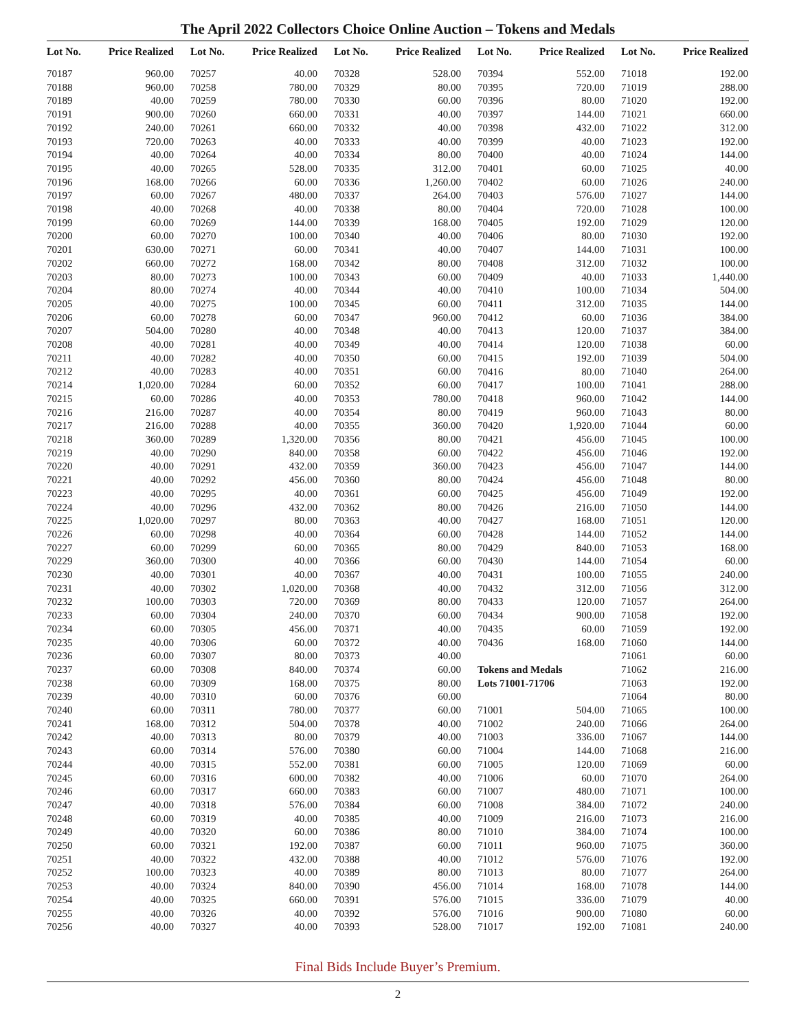The April 2022 Collectors Choice Online Auction – Tokens and Medals
| Lot No. | Price Realized |
| --- | --- |
| 70187 | 960.00 |
| 70188 | 960.00 |
| 70189 | 40.00 |
| 70191 | 900.00 |
| 70192 | 240.00 |
| 70193 | 720.00 |
| 70194 | 40.00 |
| 70195 | 40.00 |
| 70196 | 168.00 |
| 70197 | 60.00 |
| 70198 | 40.00 |
| 70199 | 60.00 |
| 70200 | 60.00 |
| 70201 | 630.00 |
| 70202 | 660.00 |
| 70203 | 80.00 |
| 70204 | 80.00 |
| 70205 | 40.00 |
| 70206 | 60.00 |
| 70207 | 504.00 |
| 70208 | 40.00 |
| 70211 | 40.00 |
| 70212 | 40.00 |
| 70214 | 1,020.00 |
| 70215 | 60.00 |
| 70216 | 216.00 |
| 70217 | 216.00 |
| 70218 | 360.00 |
| 70219 | 40.00 |
| 70220 | 40.00 |
| 70221 | 40.00 |
| 70223 | 40.00 |
| 70224 | 40.00 |
| 70225 | 1,020.00 |
| 70226 | 60.00 |
| 70227 | 60.00 |
| 70229 | 360.00 |
| 70230 | 40.00 |
| 70231 | 40.00 |
| 70232 | 100.00 |
| 70233 | 60.00 |
| 70234 | 60.00 |
| 70235 | 40.00 |
| 70236 | 60.00 |
| 70237 | 60.00 |
| 70238 | 60.00 |
| 70239 | 40.00 |
| 70240 | 60.00 |
| 70241 | 168.00 |
| 70242 | 40.00 |
| 70243 | 60.00 |
| 70244 | 40.00 |
| 70245 | 60.00 |
| 70246 | 60.00 |
| 70247 | 40.00 |
| 70248 | 60.00 |
| 70249 | 40.00 |
| 70250 | 60.00 |
| 70251 | 40.00 |
| 70252 | 100.00 |
| 70253 | 40.00 |
| 70254 | 40.00 |
| 70255 | 40.00 |
| 70256 | 40.00 |
| Lot No. | Price Realized |
| --- | --- |
| 70257 | 40.00 |
| 70258 | 780.00 |
| 70259 | 780.00 |
| 70260 | 660.00 |
| 70261 | 660.00 |
| 70263 | 40.00 |
| 70264 | 40.00 |
| 70265 | 528.00 |
| 70266 | 60.00 |
| 70267 | 480.00 |
| 70268 | 40.00 |
| 70269 | 144.00 |
| 70270 | 100.00 |
| 70271 | 60.00 |
| 70272 | 168.00 |
| 70273 | 100.00 |
| 70274 | 40.00 |
| 70275 | 100.00 |
| 70278 | 60.00 |
| 70280 | 40.00 |
| 70281 | 40.00 |
| 70282 | 40.00 |
| 70283 | 40.00 |
| 70284 | 60.00 |
| 70286 | 40.00 |
| 70287 | 40.00 |
| 70288 | 40.00 |
| 70289 | 1,320.00 |
| 70290 | 840.00 |
| 70291 | 432.00 |
| 70292 | 456.00 |
| 70295 | 40.00 |
| 70296 | 432.00 |
| 70297 | 80.00 |
| 70298 | 40.00 |
| 70299 | 60.00 |
| 70300 | 40.00 |
| 70301 | 40.00 |
| 70302 | 1,020.00 |
| 70303 | 720.00 |
| 70304 | 240.00 |
| 70305 | 456.00 |
| 70306 | 60.00 |
| 70307 | 80.00 |
| 70308 | 840.00 |
| 70309 | 168.00 |
| 70310 | 60.00 |
| 70311 | 780.00 |
| 70312 | 504.00 |
| 70313 | 80.00 |
| 70314 | 576.00 |
| 70315 | 552.00 |
| 70316 | 600.00 |
| 70317 | 660.00 |
| 70318 | 576.00 |
| 70319 | 40.00 |
| 70320 | 60.00 |
| 70321 | 192.00 |
| 70322 | 432.00 |
| 70323 | 40.00 |
| 70324 | 840.00 |
| 70325 | 660.00 |
| 70326 | 40.00 |
| 70327 | 40.00 |
| Lot No. | Price Realized |
| --- | --- |
| 70328 | 528.00 |
| 70329 | 80.00 |
| 70330 | 60.00 |
| 70331 | 40.00 |
| 70332 | 40.00 |
| 70333 | 40.00 |
| 70334 | 80.00 |
| 70335 | 312.00 |
| 70336 | 1,260.00 |
| 70337 | 264.00 |
| 70338 | 80.00 |
| 70339 | 168.00 |
| 70340 | 40.00 |
| 70341 | 40.00 |
| 70342 | 80.00 |
| 70343 | 60.00 |
| 70344 | 40.00 |
| 70345 | 60.00 |
| 70347 | 960.00 |
| 70348 | 40.00 |
| 70349 | 40.00 |
| 70350 | 60.00 |
| 70351 | 60.00 |
| 70352 | 60.00 |
| 70353 | 780.00 |
| 70354 | 80.00 |
| 70355 | 360.00 |
| 70356 | 80.00 |
| 70358 | 60.00 |
| 70359 | 360.00 |
| 70360 | 80.00 |
| 70361 | 60.00 |
| 70362 | 80.00 |
| 70363 | 40.00 |
| 70364 | 60.00 |
| 70365 | 80.00 |
| 70366 | 60.00 |
| 70367 | 40.00 |
| 70368 | 40.00 |
| 70369 | 80.00 |
| 70370 | 60.00 |
| 70371 | 40.00 |
| 70372 | 40.00 |
| 70373 | 40.00 |
| 70374 | 60.00 |
| 70375 | 80.00 |
| 70376 | 60.00 |
| 70377 | 60.00 |
| 70378 | 40.00 |
| 70379 | 40.00 |
| 70380 | 60.00 |
| 70381 | 60.00 |
| 70382 | 40.00 |
| 70383 | 60.00 |
| 70384 | 60.00 |
| 70385 | 40.00 |
| 70386 | 80.00 |
| 70387 | 60.00 |
| 70388 | 40.00 |
| 70389 | 80.00 |
| 70390 | 456.00 |
| 70391 | 576.00 |
| 70392 | 576.00 |
| 70393 | 528.00 |
| Lot No. | Price Realized |
| --- | --- |
| 70394 | 552.00 |
| 70395 | 720.00 |
| 70396 | 80.00 |
| 70397 | 144.00 |
| 70398 | 432.00 |
| 70399 | 40.00 |
| 70400 | 40.00 |
| 70401 | 60.00 |
| 70402 | 60.00 |
| 70403 | 576.00 |
| 70404 | 720.00 |
| 70405 | 192.00 |
| 70406 | 80.00 |
| 70407 | 144.00 |
| 70408 | 312.00 |
| 70409 | 40.00 |
| 70410 | 100.00 |
| 70411 | 312.00 |
| 70412 | 60.00 |
| 70413 | 120.00 |
| 70414 | 120.00 |
| 70415 | 192.00 |
| 70416 | 80.00 |
| 70417 | 100.00 |
| 70418 | 960.00 |
| 70419 | 960.00 |
| 70420 | 1,920.00 |
| 70421 | 456.00 |
| 70422 | 456.00 |
| 70423 | 456.00 |
| 70424 | 456.00 |
| 70425 | 456.00 |
| 70426 | 216.00 |
| 70427 | 168.00 |
| 70428 | 144.00 |
| 70429 | 840.00 |
| 70430 | 144.00 |
| 70431 | 100.00 |
| 70432 | 312.00 |
| 70433 | 120.00 |
| 70434 | 900.00 |
| 70435 | 60.00 |
| 70436 | 168.00 |
| Tokens and Medals | |
| Lots 71001-71706 | |
| 71001 | 504.00 |
| 71002 | 240.00 |
| 71003 | 336.00 |
| 71004 | 144.00 |
| 71005 | 120.00 |
| 71006 | 60.00 |
| 71007 | 480.00 |
| 71008 | 384.00 |
| 71009 | 216.00 |
| 71010 | 384.00 |
| 71011 | 960.00 |
| 71012 | 576.00 |
| 71013 | 80.00 |
| 71014 | 168.00 |
| 71015 | 336.00 |
| 71016 | 900.00 |
| 71017 | 192.00 |
| Lot No. | Price Realized |
| --- | --- |
| 71018 | 192.00 |
| 71019 | 288.00 |
| 71020 | 192.00 |
| 71021 | 660.00 |
| 71022 | 312.00 |
| 71023 | 192.00 |
| 71024 | 144.00 |
| 71025 | 40.00 |
| 71026 | 240.00 |
| 71027 | 144.00 |
| 71028 | 100.00 |
| 71029 | 120.00 |
| 71030 | 192.00 |
| 71031 | 100.00 |
| 71032 | 100.00 |
| 71033 | 1,440.00 |
| 71034 | 504.00 |
| 71035 | 144.00 |
| 71036 | 384.00 |
| 71037 | 384.00 |
| 71038 | 60.00 |
| 71039 | 504.00 |
| 71040 | 264.00 |
| 71041 | 288.00 |
| 71042 | 144.00 |
| 71043 | 80.00 |
| 71044 | 60.00 |
| 71045 | 100.00 |
| 71046 | 192.00 |
| 71047 | 144.00 |
| 71048 | 80.00 |
| 71049 | 192.00 |
| 71050 | 144.00 |
| 71051 | 120.00 |
| 71052 | 144.00 |
| 71053 | 168.00 |
| 71054 | 60.00 |
| 71055 | 240.00 |
| 71056 | 312.00 |
| 71057 | 264.00 |
| 71058 | 192.00 |
| 71059 | 192.00 |
| 71060 | 144.00 |
| 71061 | 60.00 |
| 71062 | 216.00 |
| 71063 | 192.00 |
| 71064 | 80.00 |
| 71065 | 100.00 |
| 71066 | 264.00 |
| 71067 | 144.00 |
| 71068 | 216.00 |
| 71069 | 60.00 |
| 71070 | 264.00 |
| 71071 | 100.00 |
| 71072 | 240.00 |
| 71073 | 216.00 |
| 71074 | 100.00 |
| 71075 | 360.00 |
| 71076 | 192.00 |
| 71077 | 264.00 |
| 71078 | 144.00 |
| 71079 | 40.00 |
| 71080 | 60.00 |
| 71081 | 240.00 |
Final Bids Include Buyer’s Premium.
2